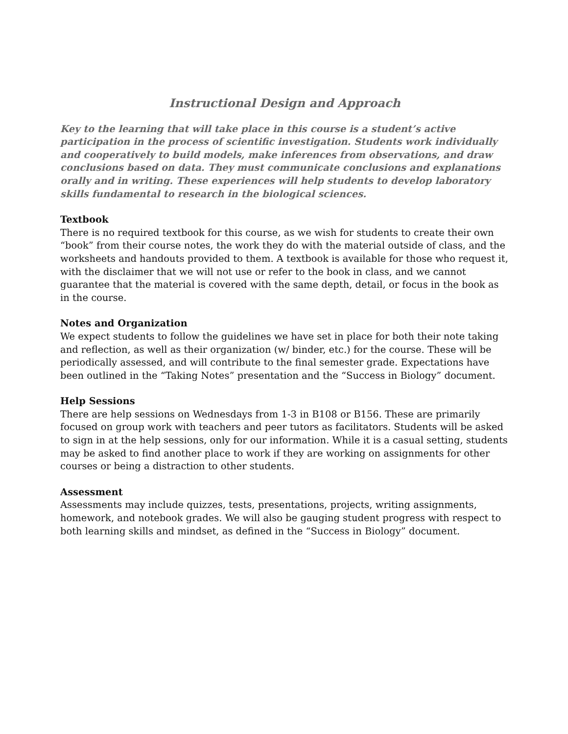Instructional Design and Approach
Key to the learning that will take place in this course is a student’s active participation in the process of scientific investigation. Students work individually and cooperatively to build models, make inferences from observations, and draw conclusions based on data. They must communicate conclusions and explanations orally and in writing. These experiences will help students to develop laboratory skills fundamental to research in the biological sciences.
Textbook
There is no required textbook for this course, as we wish for students to create their own “book” from their course notes, the work they do with the material outside of class, and the worksheets and handouts provided to them. A textbook is available for those who request it, with the disclaimer that we will not use or refer to the book in class, and we cannot guarantee that the material is covered with the same depth, detail, or focus in the book as in the course.
Notes and Organization
We expect students to follow the guidelines we have set in place for both their note taking and reflection, as well as their organization (w/ binder, etc.) for the course. These will be periodically assessed, and will contribute to the final semester grade. Expectations have been outlined in the “Taking Notes” presentation and the “Success in Biology” document.
Help Sessions
There are help sessions on Wednesdays from 1-3 in B108 or B156. These are primarily focused on group work with teachers and peer tutors as facilitators. Students will be asked to sign in at the help sessions, only for our information. While it is a casual setting, students may be asked to find another place to work if they are working on assignments for other courses or being a distraction to other students.
Assessment
Assessments may include quizzes, tests, presentations, projects, writing assignments, homework, and notebook grades. We will also be gauging student progress with respect to both learning skills and mindset, as defined in the “Success in Biology” document.